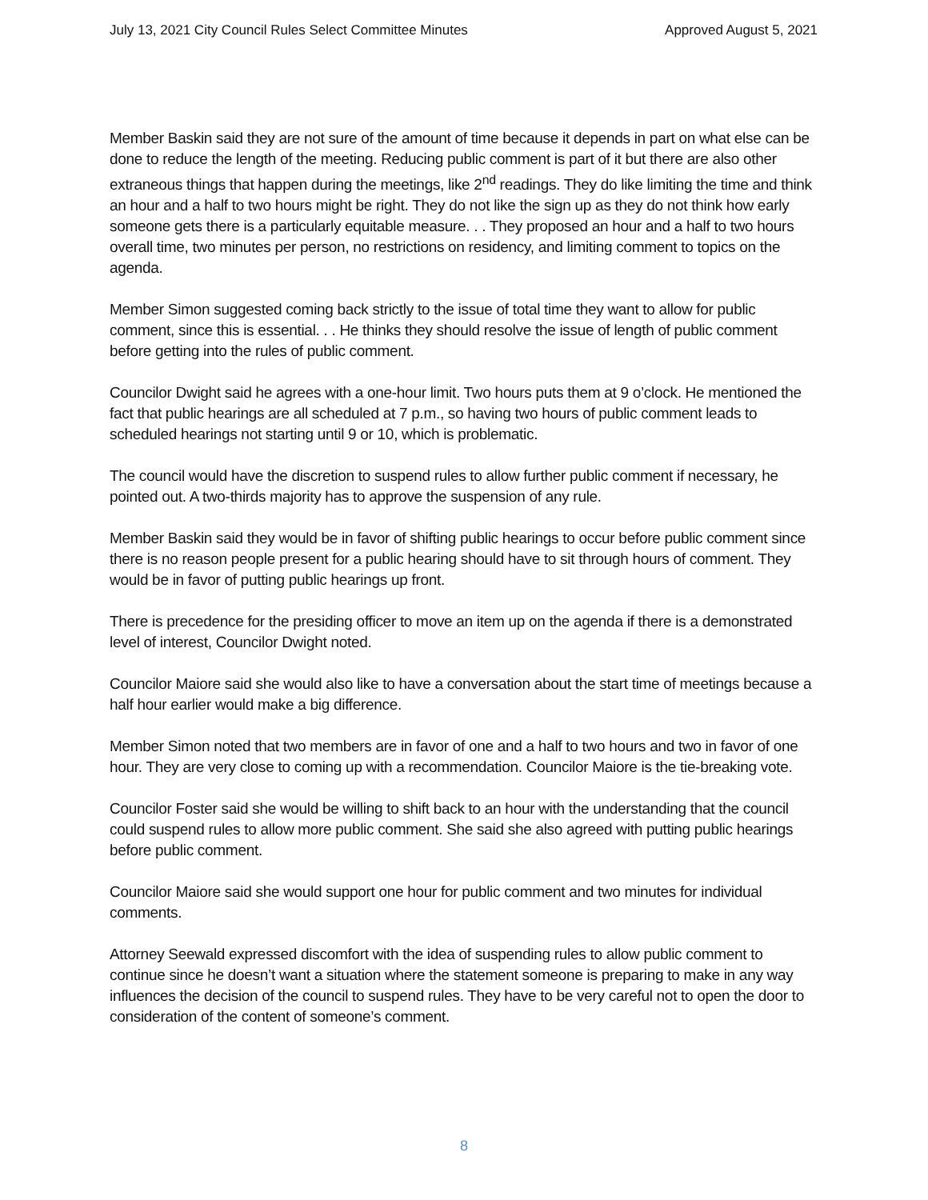July 13, 2021 City Council Rules Select Committee Minutes Approved August 5, 2021
Member Baskin said they are not sure of the amount of time because it depends in part on what else can be done to reduce the length of the meeting. Reducing public comment is part of it but there are also other extraneous things that happen during the meetings, like 2<sup>nd</sup> readings. They do like limiting the time and think an hour and a half to two hours might be right. They do not like the sign up as they do not think how early someone gets there is a particularly equitable measure. . . They proposed an hour and a half to two hours overall time, two minutes per person, no restrictions on residency, and limiting comment to topics on the agenda.
Member Simon suggested coming back strictly to the issue of total time they want to allow for public comment, since this is essential. . . He thinks they should resolve the issue of length of public comment before getting into the rules of public comment.
Councilor Dwight said he agrees with a one-hour limit. Two hours puts them at 9 o’clock. He mentioned the fact that public hearings are all scheduled at 7 p.m., so having two hours of public comment leads to scheduled hearings not starting until 9 or 10, which is problematic.
The council would have the discretion to suspend rules to allow further public comment if necessary, he pointed out. A two-thirds majority has to approve the suspension of any rule.
Member Baskin said they would be in favor of shifting public hearings to occur before public comment since there is no reason people present for a public hearing should have to sit through hours of comment. They would be in favor of putting public hearings up front.
There is precedence for the presiding officer to move an item up on the agenda if there is a demonstrated level of interest, Councilor Dwight noted.
Councilor Maiore said she would also like to have a conversation about the start time of meetings because a half hour earlier would make a big difference.
Member Simon noted that two members are in favor of one and a half to two hours and two in favor of one hour. They are very close to coming up with a recommendation. Councilor Maiore is the tie-breaking vote.
Councilor Foster said she would be willing to shift back to an hour with the understanding that the council could suspend rules to allow more public comment. She said she also agreed with putting public hearings before public comment.
Councilor Maiore said she would support one hour for public comment and two minutes for individual comments.
Attorney Seewald expressed discomfort with the idea of suspending rules to allow public comment to continue since he doesn’t want a situation where the statement someone is preparing to make in any way influences the decision of the council to suspend rules. They have to be very careful not to open the door to consideration of the content of someone’s comment.
8